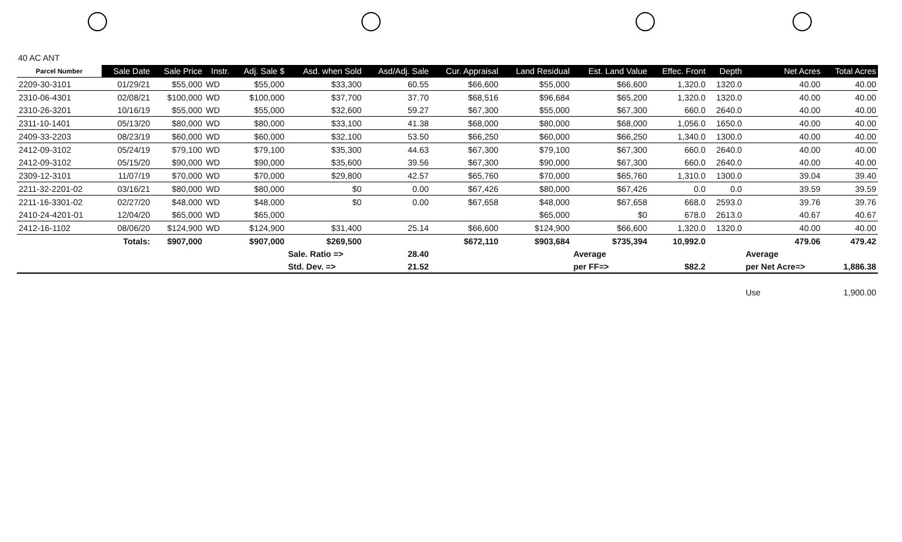40 AC ANT
| Parcel Number | Sale Date | Sale Price | Instr. | Adj. Sale $ | Asd. when Sold | Asd/Adj. Sale | Cur. Appraisal | Land Residual | Est. Land Value | Effec. Front | Depth | Net Acres | Total Acres |
| --- | --- | --- | --- | --- | --- | --- | --- | --- | --- | --- | --- | --- | --- |
| 2209-30-3101 | 01/29/21 | $55,000 | WD | $55,000 | $33,300 | 60.55 | $66,600 | $55,000 | $66,600 | 1,320.0 | 1320.0 | 40.00 | 40.00 |
| 2310-06-4301 | 02/08/21 | $100,000 | WD | $100,000 | $37,700 | 37.70 | $68,516 | $96,684 | $65,200 | 1,320.0 | 1320.0 | 40.00 | 40.00 |
| 2310-26-3201 | 10/16/19 | $55,000 | WD | $55,000 | $32,600 | 59.27 | $67,300 | $55,000 | $67,300 | 660.0 | 2640.0 | 40.00 | 40.00 |
| 2311-10-1401 | 05/13/20 | $80,000 | WD | $80,000 | $33,100 | 41.38 | $68,000 | $80,000 | $68,000 | 1,056.0 | 1650.0 | 40.00 | 40.00 |
| 2409-33-2203 | 08/23/19 | $60,000 | WD | $60,000 | $32,100 | 53.50 | $66,250 | $60,000 | $66,250 | 1,340.0 | 1300.0 | 40.00 | 40.00 |
| 2412-09-3102 | 05/24/19 | $79,100 | WD | $79,100 | $35,300 | 44.63 | $67,300 | $79,100 | $67,300 | 660.0 | 2640.0 | 40.00 | 40.00 |
| 2412-09-3102 | 05/15/20 | $90,000 | WD | $90,000 | $35,600 | 39.56 | $67,300 | $90,000 | $67,300 | 660.0 | 2640.0 | 40.00 | 40.00 |
| 2309-12-3101 | 11/07/19 | $70,000 | WD | $70,000 | $29,800 | 42.57 | $65,760 | $70,000 | $65,760 | 1,310.0 | 1300.0 | 39.04 | 39.40 |
| 2211-32-2201-02 | 03/16/21 | $80,000 | WD | $80,000 | $0 | 0.00 | $67,426 | $80,000 | $67,426 | 0.0 | 0.0 | 39.59 | 39.59 |
| 2211-16-3301-02 | 02/27/20 | $48,000 | WD | $48,000 | $0 | 0.00 | $67,658 | $48,000 | $67,658 | 668.0 | 2593.0 | 39.76 | 39.76 |
| 2410-24-4201-01 | 12/04/20 | $65,000 | WD | $65,000 | | | | $65,000 | $0 | 678.0 | 2613.0 | 40.67 | 40.67 |
| 2412-16-1102 | 08/06/20 | $124,900 | WD | $124,900 | $31,400 | 25.14 | $66,600 | $124,900 | $66,600 | 1,320.0 | 1320.0 | 40.00 | 40.00 |
| | Totals: | $907,000 | | $907,000 | $269,500 | | $672,110 | $903,684 | $735,394 | 10,992.0 | | 479.06 | 479.42 |
| | | | | | Sale. Ratio => | 28.40 | | | Average | | | Average | |
| | | | | | Std. Dev. => | 21.52 | | | per FF=> | $82.2 | | per Net Acre=> | 1,886.38 |
| | | | | | | | | | | | | Use | 1,900.00 |